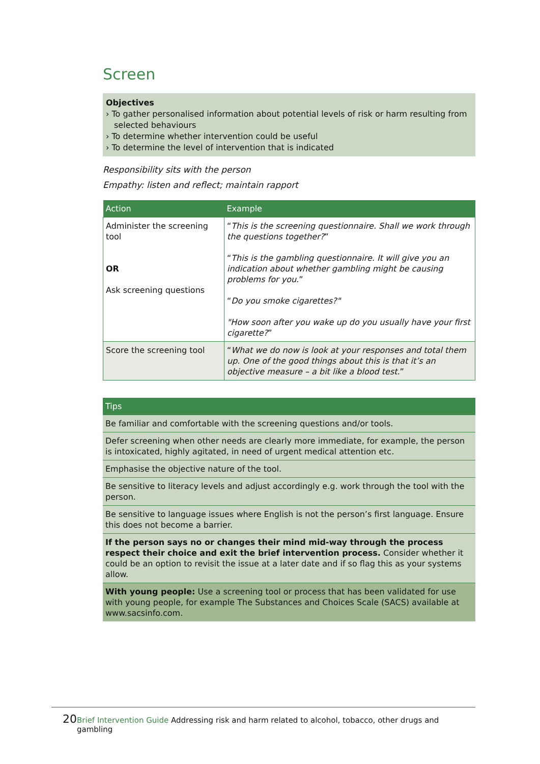Screen
Objectives
› To gather personalised information about potential levels of risk or harm resulting from selected behaviours
› To determine whether intervention could be useful
› To determine the level of intervention that is indicated
Responsibility sits with the person
Empathy: listen and reflect; maintain rapport
| Action | Example |
| --- | --- |
| Administer the screening tool OR Ask screening questions | “ This is the screening questionnaire. Shall we work through the questions together? ” “ This is the gambling questionnaire. It will give you an indication about whether gambling might be causing problems for you. ” “ Do you smoke cigarettes?" "How soon after you wake up do you usually have your first cigarette? ” |
| Score the screening tool | “ What we do now is look at your responses and total them up. One of the good things about this is that it’s an objective measure – a bit like a blood test. ” |
| Tips |
| --- |
| Be familiar and comfortable with the screening questions and/or tools. |
| Defer screening when other needs are clearly more immediate, for example, the person is intoxicated, highly agitated, in need of urgent medical attention etc. |
| Emphasise the objective nature of the tool. |
| Be sensitive to literacy levels and adjust accordingly e.g. work through the tool with the person. |
| Be sensitive to language issues where English is not the person’s first language. Ensure this does not become a barrier. |
| If the person says no or changes their mind mid-way through the process respect their choice and exit the brief intervention process. Consider whether it could be an option to revisit the issue at a later date and if so flag this as your systems allow. |
| With young people: Use a screening tool or process that has been validated for use with young people, for example The Substances and Choices Scale (SACS) available at www.sacsinfo.com. |
20 Brief Intervention Guide Addressing risk and harm related to alcohol, tobacco, other drugs and gambling